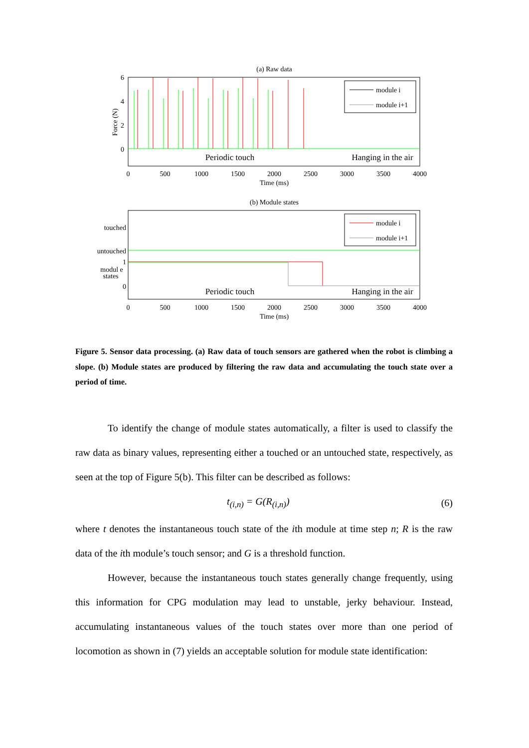(a) Raw data
6
4
2
0
Force (N)
module i
module i+1
Periodic touch
Hanging in the air
0
500
1000
1500
2000
2500
3000
3500
4000
Time (ms)
(b) Module states
touched
untouched
1
modul e
states
0
module i
module i+1
Periodic touch
Hanging in the air
0
500
1000
1500
2000
2500
3000
3500
4000
Time (ms)
Figure 5. Sensor data processing. (a) Raw data of touch sensors are gathered when the robot is climbing a slope. (b) Module states are produced by filtering the raw data and accumulating the touch state over a period of time.
To identify the change of module states automatically, a filter is used to classify the raw data as binary values, representing either a touched or an untouched state, respectively, as seen at the top of Figure 5(b). This filter can be described as follows:
t<sub>(i,n)</sub> = G(R<sub>(i,n)</sub>) (6)
where t denotes the instantaneous touch state of the ith module at time step n; R is the raw data of the ith module’s touch sensor; and G is a threshold function.
However, because the instantaneous touch states generally change frequently, using this information for CPG modulation may lead to unstable, jerky behaviour. Instead, accumulating instantaneous values of the touch states over more than one period of locomotion as shown in (7) yields an acceptable solution for module state identification: